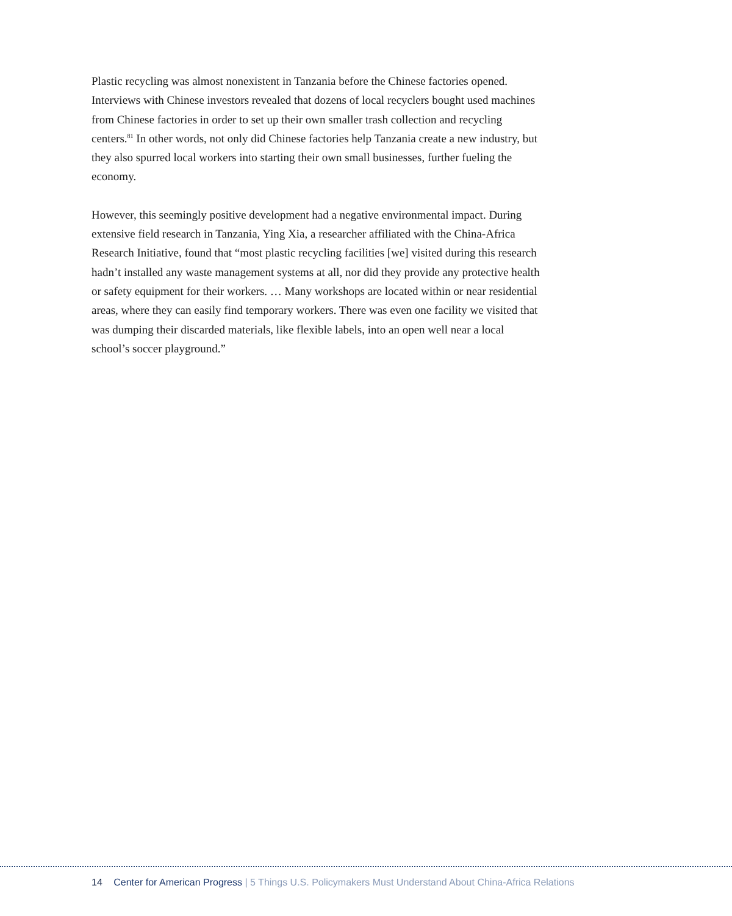Plastic recycling was almost nonexistent in Tanzania before the Chinese factories opened. Interviews with Chinese investors revealed that dozens of local recyclers bought used machines from Chinese factories in order to set up their own smaller trash collection and recycling centers.<sup>81</sup> In other words, not only did Chinese factories help Tanzania create a new industry, but they also spurred local workers into starting their own small businesses, further fueling the economy.
However, this seemingly positive development had a negative environmental impact. During extensive field research in Tanzania, Ying Xia, a researcher affiliated with the China-Africa Research Initiative, found that “most plastic recycling facilities [we] visited during this research hadn’t installed any waste management systems at all, nor did they provide any protective health or safety equipment for their workers. … Many workshops are located within or near residential areas, where they can easily find temporary workers. There was even one facility we visited that was dumping their discarded materials, like flexible labels, into an open well near a local school’s soccer playground.”
14 Center for American Progress | 5 Things U.S. Policymakers Must Understand About China-Africa Relations